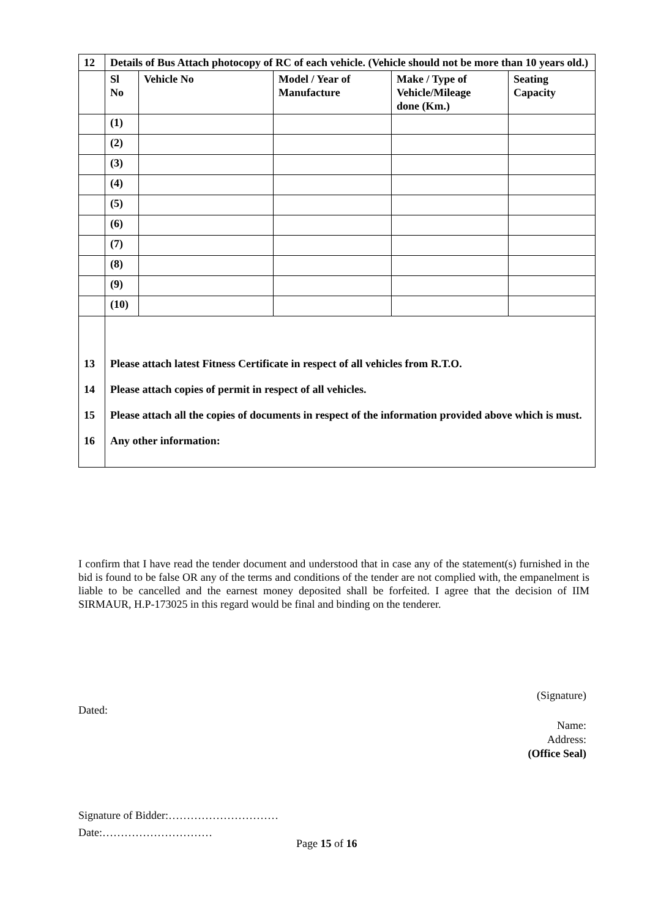| 12 | Details of Bus Attach photocopy of RC of each vehicle. (Vehicle should not be more than 10 years old.) | | | | |
| | Sl No | Vehicle No | Model / Year of Manufacture | Make / Type of Vehicle/Mileage done (Km.) | Seating Capacity |
| | (1) | | | | |
| | (2) | | | | |
| | (3) | | | | |
| | (4) | | | | |
| | (5) | | | | |
| | (6) | | | | |
| | (7) | | | | |
| | (8) | | | | |
| | (9) | | | | |
| | (10) | | | | |
| 13 | Please attach latest Fitness Certificate in respect of all vehicles from R.T.O. | | | | |
| 14 | Please attach copies of permit in respect of all vehicles. | | | | |
| 15 | Please attach all the copies of documents in respect of the information provided above which is must. | | | | |
| 16 | Any other information: | | | | |
I confirm that I have read the tender document and understood that in case any of the statement(s) furnished in the bid is found to be false OR any of the terms and conditions of the tender are not complied with, the empanelment is liable to be cancelled and the earnest money deposited shall be forfeited. I agree that the decision of IIM SIRMAUR, H.P-173025 in this regard would be final and binding on the tenderer.
(Signature)
Dated:
Name:
Address:
(Office Seal)
Signature of Bidder:…………………………
Date:…………………………
Page 15 of 16